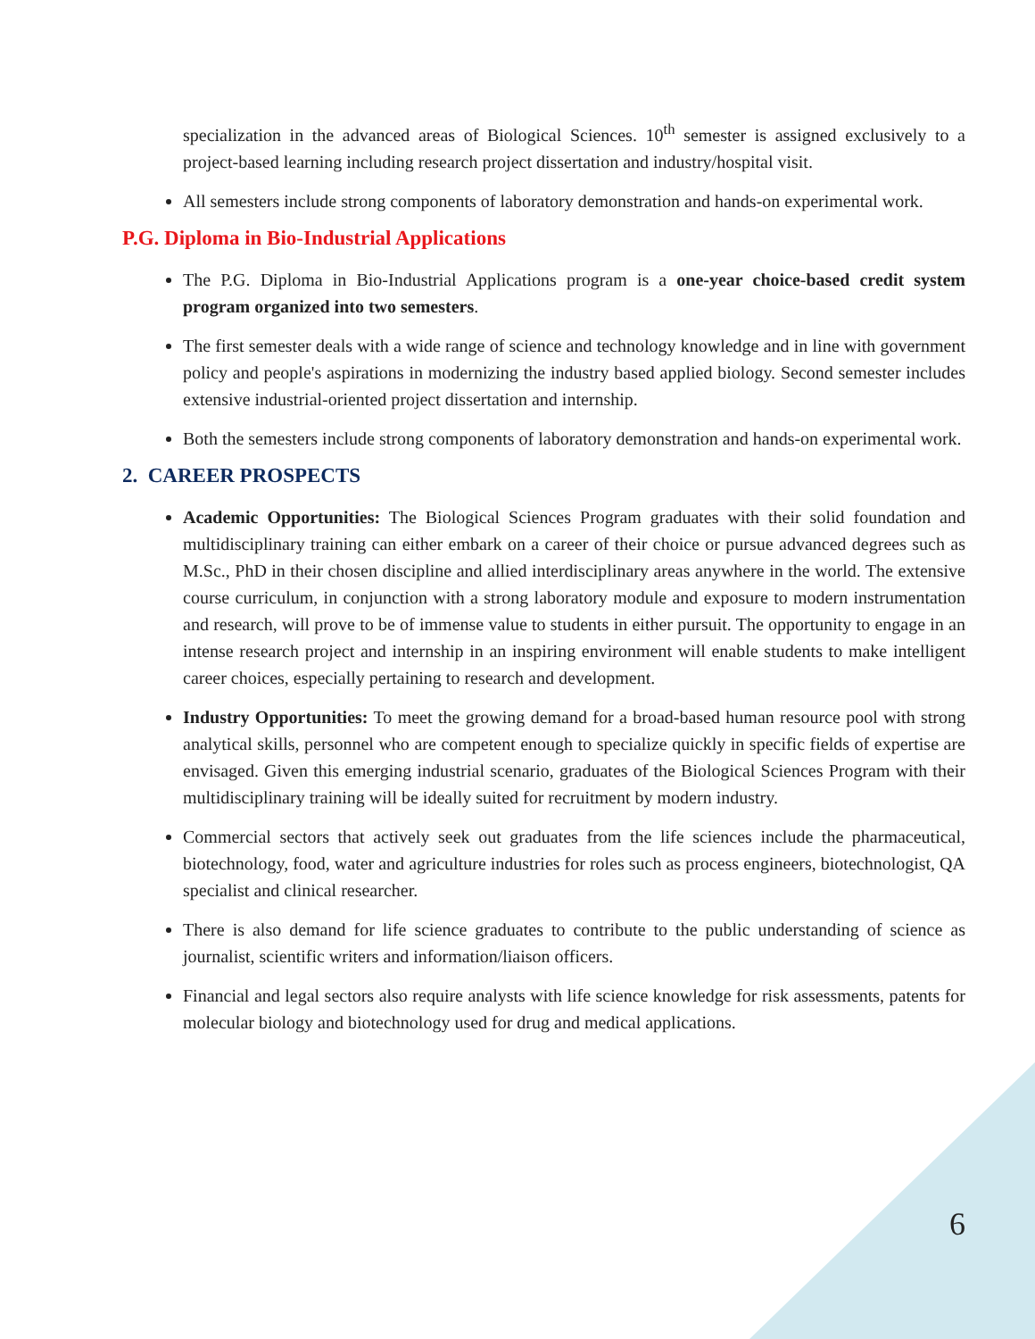specialization in the advanced areas of Biological Sciences. 10<sup>th</sup> semester is assigned exclusively to a project-based learning including research project dissertation and industry/hospital visit.
All semesters include strong components of laboratory demonstration and hands-on experimental work.
P.G. Diploma in Bio-Industrial Applications
The P.G. Diploma in Bio-Industrial Applications program is a one-year choice-based credit system program organized into two semesters.
The first semester deals with a wide range of science and technology knowledge and in line with government policy and people's aspirations in modernizing the industry based applied biology. Second semester includes extensive industrial-oriented project dissertation and internship.
Both the semesters include strong components of laboratory demonstration and hands-on experimental work.
2. CAREER PROSPECTS
Academic Opportunities: The Biological Sciences Program graduates with their solid foundation and multidisciplinary training can either embark on a career of their choice or pursue advanced degrees such as M.Sc., PhD in their chosen discipline and allied interdisciplinary areas anywhere in the world. The extensive course curriculum, in conjunction with a strong laboratory module and exposure to modern instrumentation and research, will prove to be of immense value to students in either pursuit. The opportunity to engage in an intense research project and internship in an inspiring environment will enable students to make intelligent career choices, especially pertaining to research and development.
Industry Opportunities: To meet the growing demand for a broad-based human resource pool with strong analytical skills, personnel who are competent enough to specialize quickly in specific fields of expertise are envisaged. Given this emerging industrial scenario, graduates of the Biological Sciences Program with their multidisciplinary training will be ideally suited for recruitment by modern industry.
Commercial sectors that actively seek out graduates from the life sciences include the pharmaceutical, biotechnology, food, water and agriculture industries for roles such as process engineers, biotechnologist, QA specialist and clinical researcher.
There is also demand for life science graduates to contribute to the public understanding of science as journalist, scientific writers and information/liaison officers.
Financial and legal sectors also require analysts with life science knowledge for risk assessments, patents for molecular biology and biotechnology used for drug and medical applications.
6